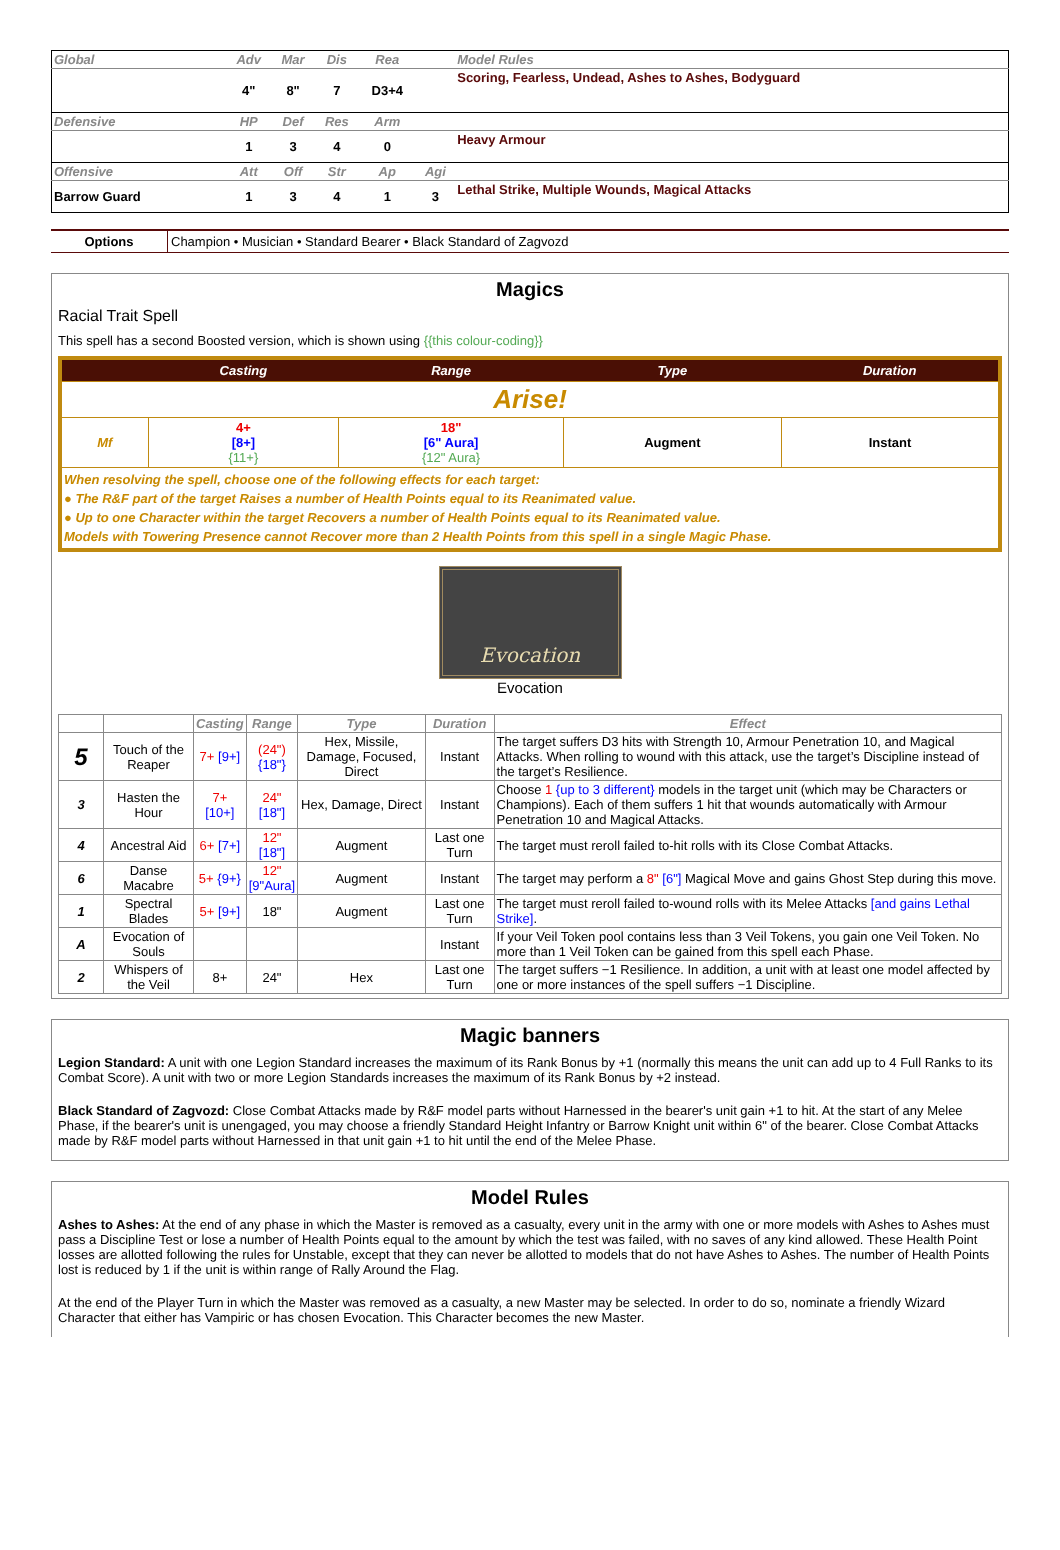| Global | Adv | Mar | Dis | Rea | | Model Rules |
| | 4" | 8" | 7 | D3+4 | | Scoring, Fearless, Undead, Ashes to Ashes, Bodyguard |
| Defensive | HP | Def | Res | Arm | | |
| | 1 | 3 | 4 | 0 | | Heavy Armour |
| Offensive | Att | Off | Str | Ap | Agi | |
| Barrow Guard | 1 | 3 | 4 | 1 | 3 | Lethal Strike, Multiple Wounds, Magical Attacks |
| Options | Champion • Musician • Standard Bearer • Black Standard of Zagvozd |
Magics
Racial Trait Spell
This spell has a second Boosted version, which is shown using {{this colour-coding}}
| | Casting | Range | Type | Duration |
| --- | --- | --- | --- | --- |
| Arise! | | | | |
| Mf | 4+ [8+] {11+} | 18" [6" Aura] {12" Aura} | Augment | Instant |
| When resolving the spell, choose one of the following effects for each target: ● The R&F part of the target Raises a number of Health Points equal to its Reanimated value. ● Up to one Character within the target Recovers a number of Health Points equal to its Reanimated value. Models with Towering Presence cannot Recover more than 2 Health Points from this spell in a single Magic Phase. | | | | |
Evocation
Evocation
| | | Casting | Range | Type | Duration | Effect |
| --- | --- | --- | --- | --- | --- | --- |
| 5 | Touch of the Reaper | 7+ [9+] | (24") {18"} | Hex, Missile, Damage, Focused, Direct | Instant | The target suffers D3 hits with Strength 10, Armour Penetration 10, and Magical Attacks. When rolling to wound with this attack, use the target’s Discipline instead of the target’s Resilience. |
| 3 | Hasten the Hour | 7+ [10+] | 24" [18"] | Hex, Damage, Direct | Instant | Choose 1 {up to 3 different} models in the target unit (which may be Characters or Champions). Each of them suffers 1 hit that wounds automatically with Armour Penetration 10 and Magical Attacks. |
| 4 | Ancestral Aid | 6+ [7+] | 12" [18"] | Augment | Last one Turn | The target must reroll failed to-hit rolls with its Close Combat Attacks. |
| 6 | Danse Macabre | 5+ {9+} | 12" [9"Aura] | Augment | Instant | The target may perform a 8" [6"] Magical Move and gains Ghost Step during this move. |
| 1 | Spectral Blades | 5+ [9+] | 18" | Augment | Last one Turn | The target must reroll failed to-wound rolls with its Melee Attacks [and gains Lethal Strike] . |
| A | Evocation of Souls | | | | Instant | If your Veil Token pool contains less than 3 Veil Tokens, you gain one Veil Token. No more than 1 Veil Token can be gained from this spell each Phase. |
| 2 | Whispers of the Veil | 8+ | 24" | Hex | Last one Turn | The target suffers −1 Resilience. In addition, a unit with at least one model affected by one or more instances of the spell suffers −1 Discipline. |
Magic banners
Legion Standard: A unit with one Legion Standard increases the maximum of its Rank Bonus by +1 (normally this means the unit can add up to 4 Full Ranks to its Combat Score). A unit with two or more Legion Standards increases the maximum of its Rank Bonus by +2 instead.
Black Standard of Zagvozd: Close Combat Attacks made by R&F model parts without Harnessed in the bearer's unit gain +1 to hit. At the start of any Melee Phase, if the bearer's unit is unengaged, you may choose a friendly Standard Height Infantry or Barrow Knight unit within 6" of the bearer. Close Combat Attacks made by R&F model parts without Harnessed in that unit gain +1 to hit until the end of the Melee Phase.
Model Rules
Ashes to Ashes: At the end of any phase in which the Master is removed as a casualty, every unit in the army with one or more models with Ashes to Ashes must pass a Discipline Test or lose a number of Health Points equal to the amount by which the test was failed, with no saves of any kind allowed. These Health Point losses are allotted following the rules for Unstable, except that they can never be allotted to models that do not have Ashes to Ashes. The number of Health Points lost is reduced by 1 if the unit is within range of Rally Around the Flag.
At the end of the Player Turn in which the Master was removed as a casualty, a new Master may be selected. In order to do so, nominate a friendly Wizard Character that either has Vampiric or has chosen Evocation. This Character becomes the new Master.